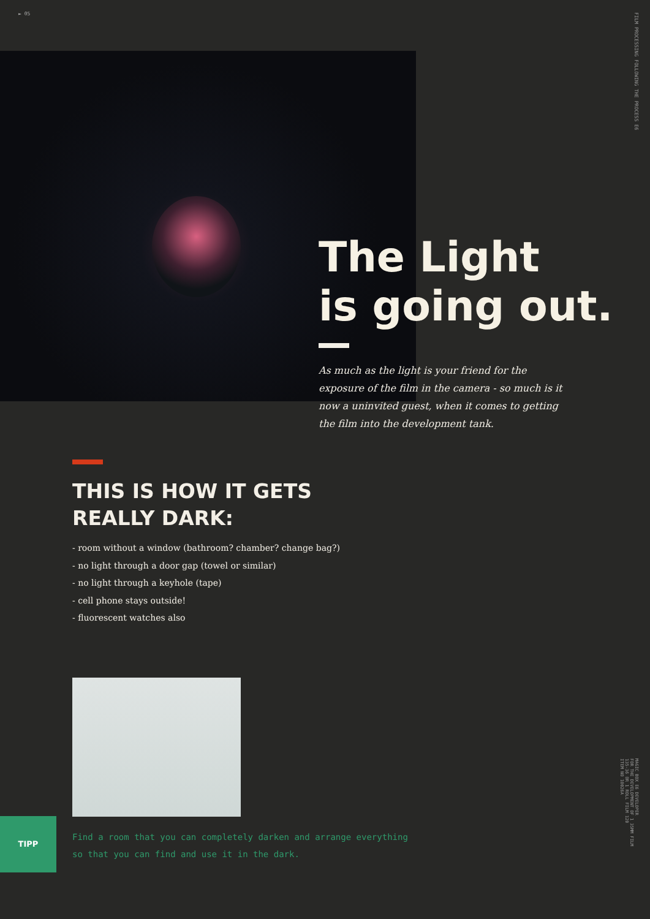► 05
FILM PROCESSING FOLLOWING THE PROCESS E6
The Light
is going out.
As much as the light is your friend for the exposure of the film in the camera - so much is it now a uninvited guest, when it comes to getting the film into the development tank.
THIS IS HOW IT GETS
REALLY DARK:
- room without a window (bathroom? chamber? change bag?)
- no light through a door gap (towel or similar)
- no light through a keyhole (tape)
- cell phone stays outside!
- fluorescent watches also
MAGIC BOX E6 DEVELOPER
FOR THE DEVELOPMENT OF 1 35MM FILM
135-36 OR 1 ROLL FILM 120
ITEM NO 10026A
TIPP
Find a room that you can completely darken and arrange everything
so that you can find and use it in the dark.